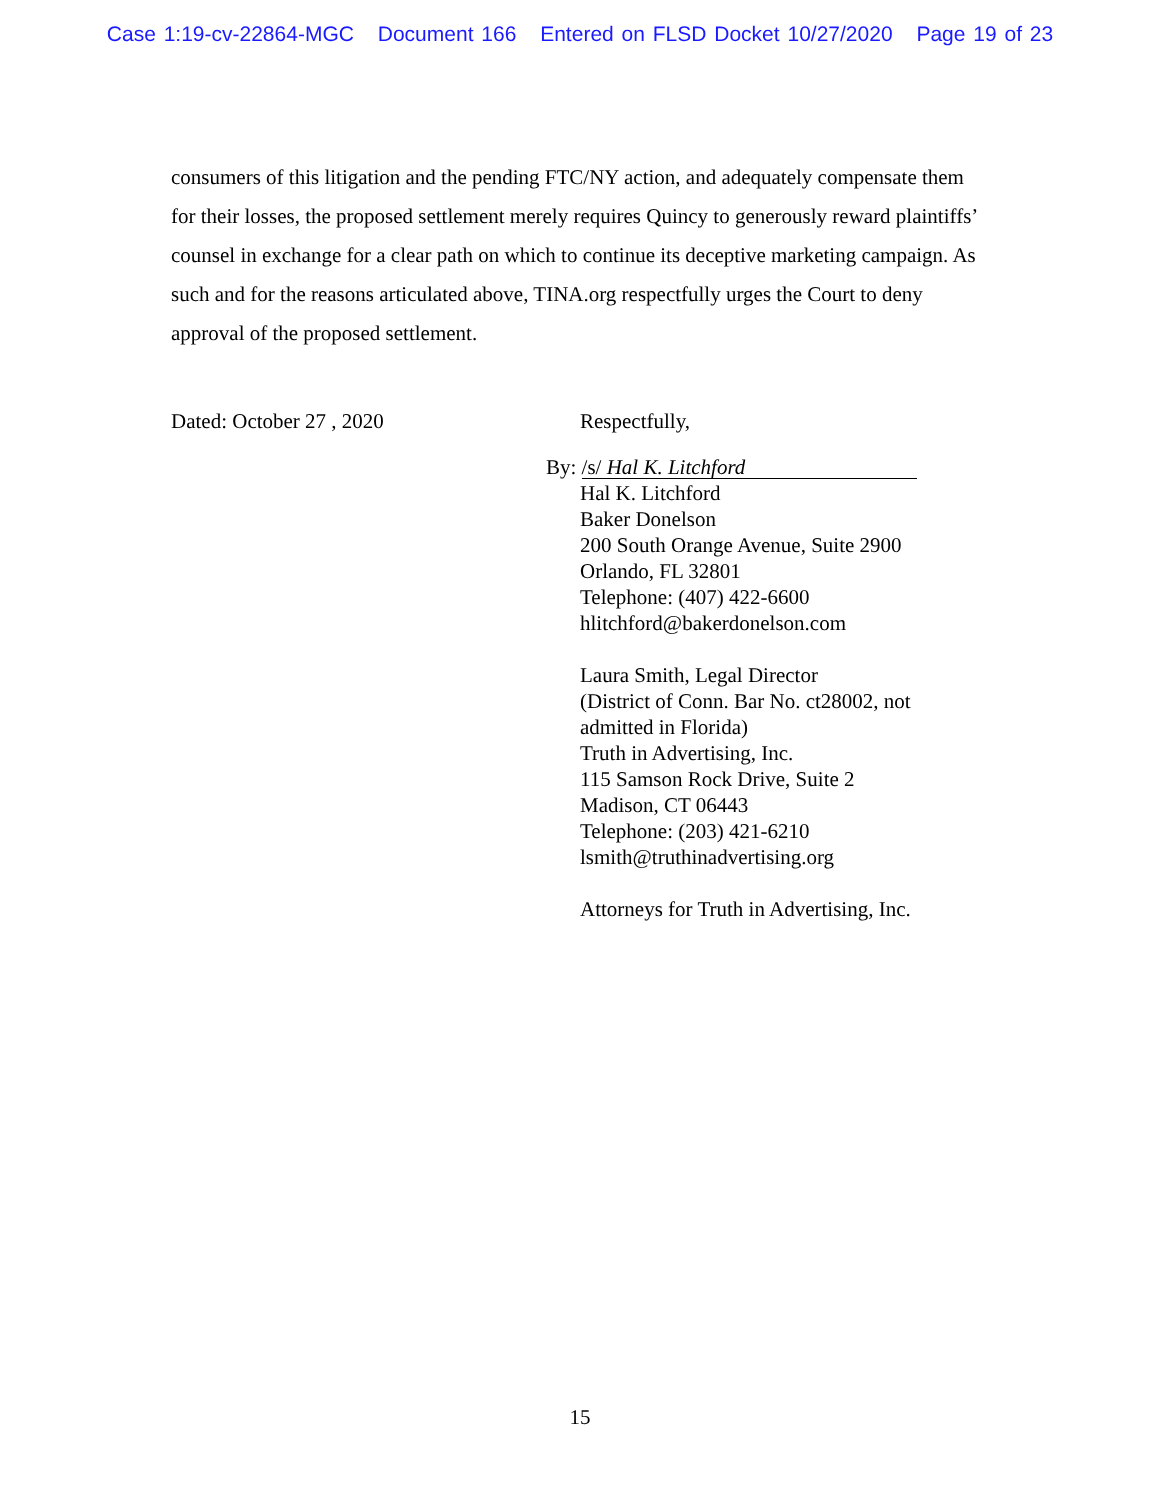Case 1:19-cv-22864-MGC Document 166 Entered on FLSD Docket 10/27/2020 Page 19 of 23
consumers of this litigation and the pending FTC/NY action, and adequately compensate them for their losses, the proposed settlement merely requires Quincy to generously reward plaintiffs’ counsel in exchange for a clear path on which to continue its deceptive marketing campaign. As such and for the reasons articulated above, TINA.org respectfully urges the Court to deny approval of the proposed settlement.
Dated: October 27 , 2020 Respectfully,
By: /s/ Hal K. Litchford
Hal K. Litchford
Baker Donelson
200 South Orange Avenue, Suite 2900
Orlando, FL 32801
Telephone: (407) 422-6600
hlitchford@bakerdonelson.com
Laura Smith, Legal Director
(District of Conn. Bar No. ct28002, not
admitted in Florida)
Truth in Advertising, Inc.
115 Samson Rock Drive, Suite 2
Madison, CT 06443
Telephone: (203) 421-6210
lsmith@truthinadvertising.org
Attorneys for Truth in Advertising, Inc.
15